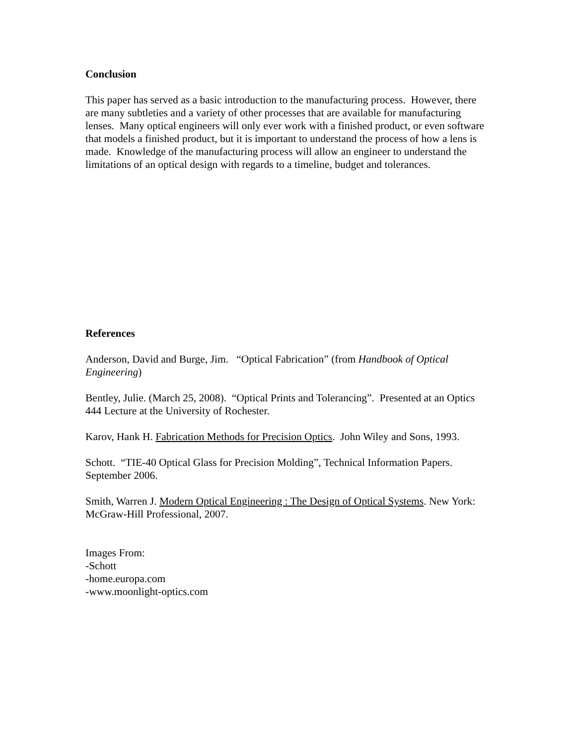Conclusion
This paper has served as a basic introduction to the manufacturing process. However, there are many subtleties and a variety of other processes that are available for manufacturing lenses. Many optical engineers will only ever work with a finished product, or even software that models a finished product, but it is important to understand the process of how a lens is made. Knowledge of the manufacturing process will allow an engineer to understand the limitations of an optical design with regards to a timeline, budget and tolerances.
References
Anderson, David and Burge, Jim. “Optical Fabrication” (from Handbook of Optical Engineering)
Bentley, Julie. (March 25, 2008). “Optical Prints and Tolerancing”. Presented at an Optics 444 Lecture at the University of Rochester.
Karov, Hank H. Fabrication Methods for Precision Optics. John Wiley and Sons, 1993.
Schott. “TIE-40 Optical Glass for Precision Molding”, Technical Information Papers. September 2006.
Smith, Warren J. Modern Optical Engineering : The Design of Optical Systems. New York: McGraw-Hill Professional, 2007.
Images From:
-Schott
-home.europa.com
-www.moonlight-optics.com